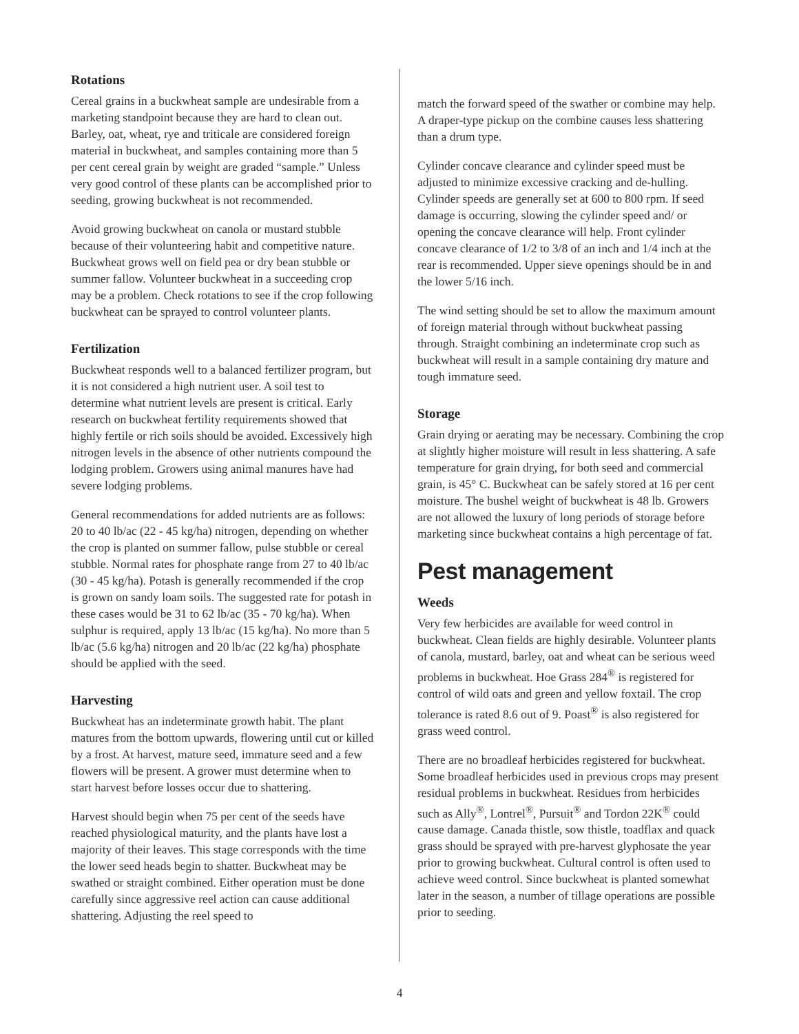Rotations
Cereal grains in a buckwheat sample are undesirable from a marketing standpoint because they are hard to clean out. Barley, oat, wheat, rye and triticale are considered foreign material in buckwheat, and samples containing more than 5 per cent cereal grain by weight are graded “sample.” Unless very good control of these plants can be accomplished prior to seeding, growing buckwheat is not recommended.
Avoid growing buckwheat on canola or mustard stubble because of their volunteering habit and competitive nature. Buckwheat grows well on field pea or dry bean stubble or summer fallow. Volunteer buckwheat in a succeeding crop may be a problem. Check rotations to see if the crop following buckwheat can be sprayed to control volunteer plants.
Fertilization
Buckwheat responds well to a balanced fertilizer program, but it is not considered a high nutrient user. A soil test to determine what nutrient levels are present is critical. Early research on buckwheat fertility requirements showed that highly fertile or rich soils should be avoided. Excessively high nitrogen levels in the absence of other nutrients compound the lodging problem. Growers using animal manures have had severe lodging problems.
General recommendations for added nutrients are as follows: 20 to 40 lb/ac (22 - 45 kg/ha) nitrogen, depending on whether the crop is planted on summer fallow, pulse stubble or cereal stubble. Normal rates for phosphate range from 27 to 40 lb/ac (30 - 45 kg/ha). Potash is generally recommended if the crop is grown on sandy loam soils. The suggested rate for potash in these cases would be 31 to 62 lb/ac (35 - 70 kg/ha). When sulphur is required, apply 13 lb/ac (15 kg/ha). No more than 5 lb/ac (5.6 kg/ha) nitrogen and 20 lb/ac (22 kg/ha) phosphate should be applied with the seed.
Harvesting
Buckwheat has an indeterminate growth habit. The plant matures from the bottom upwards, flowering until cut or killed by a frost. At harvest, mature seed, immature seed and a few flowers will be present. A grower must determine when to start harvest before losses occur due to shattering.
Harvest should begin when 75 per cent of the seeds have reached physiological maturity, and the plants have lost a majority of their leaves. This stage corresponds with the time the lower seed heads begin to shatter. Buckwheat may be swathed or straight combined. Either operation must be done carefully since aggressive reel action can cause additional shattering. Adjusting the reel speed to
match the forward speed of the swather or combine may help. A draper-type pickup on the combine causes less shattering than a drum type.
Cylinder concave clearance and cylinder speed must be adjusted to minimize excessive cracking and de-hulling. Cylinder speeds are generally set at 600 to 800 rpm. If seed damage is occurring, slowing the cylinder speed and/ or opening the concave clearance will help. Front cylinder concave clearance of 1/2 to 3/8 of an inch and 1/4 inch at the rear is recommended. Upper sieve openings should be in and the lower 5/16 inch.
The wind setting should be set to allow the maximum amount of foreign material through without buckwheat passing through. Straight combining an indeterminate crop such as buckwheat will result in a sample containing dry mature and tough immature seed.
Storage
Grain drying or aerating may be necessary. Combining the crop at slightly higher moisture will result in less shattering. A safe temperature for grain drying, for both seed and commercial grain, is 45° C. Buckwheat can be safely stored at 16 per cent moisture. The bushel weight of buckwheat is 48 lb. Growers are not allowed the luxury of long periods of storage before marketing since buckwheat contains a high percentage of fat.
Pest management
Weeds
Very few herbicides are available for weed control in buckwheat. Clean fields are highly desirable. Volunteer plants of canola, mustard, barley, oat and wheat can be serious weed problems in buckwheat. Hoe Grass 284<sup>®</sup> is registered for control of wild oats and green and yellow foxtail. The crop tolerance is rated 8.6 out of 9. Poast<sup>®</sup> is also registered for grass weed control.
There are no broadleaf herbicides registered for buckwheat. Some broadleaf herbicides used in previous crops may present residual problems in buckwheat. Residues from herbicides such as Ally<sup>®</sup>, Lontrel<sup>®</sup>, Pursuit<sup>®</sup> and Tordon 22K<sup>®</sup> could cause damage. Canada thistle, sow thistle, toadflax and quack grass should be sprayed with pre-harvest glyphosate the year prior to growing buckwheat. Cultural control is often used to achieve weed control. Since buckwheat is planted somewhat later in the season, a number of tillage operations are possible prior to seeding.
4